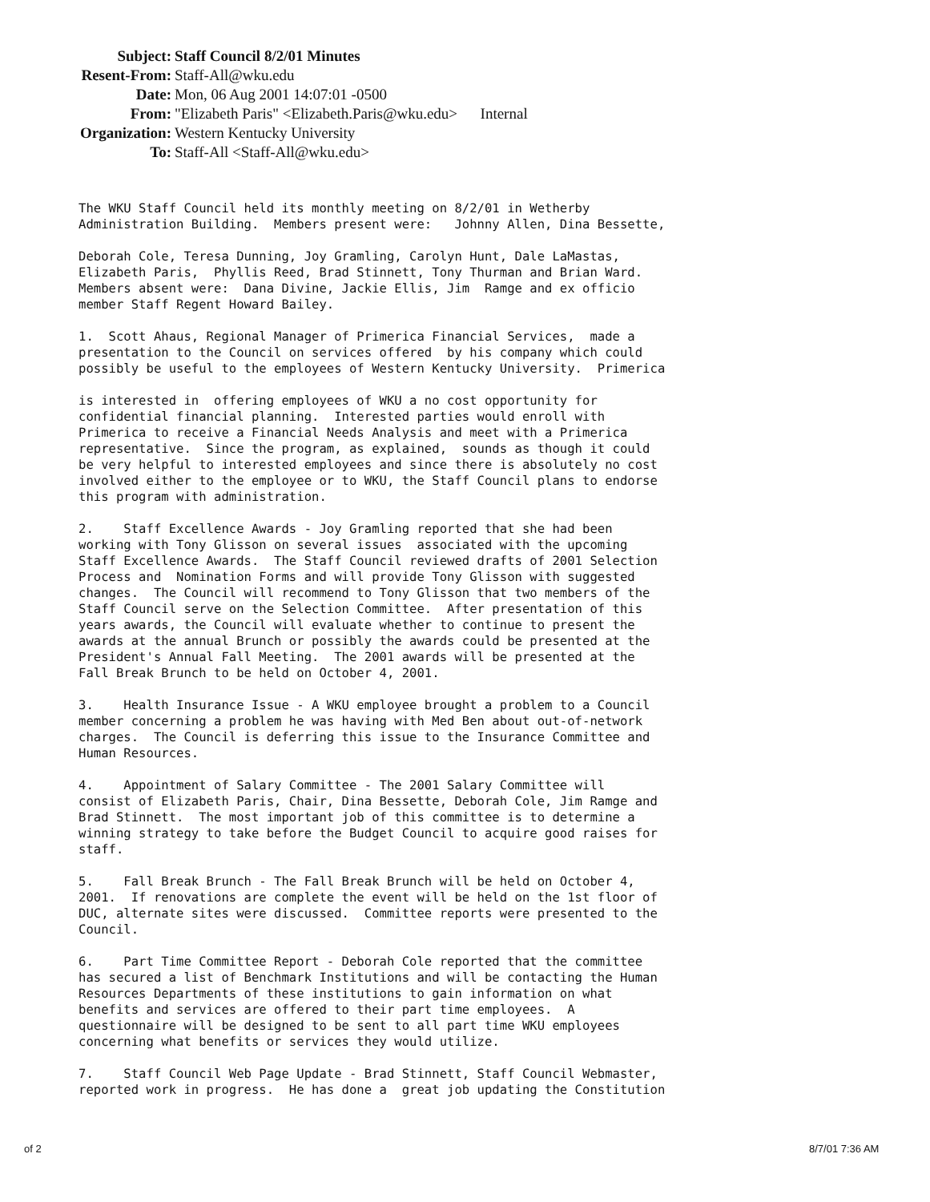| Subject: | Staff Council 8/2/01 Minutes |
| Resent-From: | Staff-All@wku.edu |
| Date: | Mon, 06 Aug 2001 14:07:01 -0500 |
| From: | "Elizabeth Paris" <Elizabeth.Paris@wku.edu> Internal |
| Organization: | Western Kentucky University |
| To: | Staff-All <Staff-All@wku.edu> |
The WKU Staff Council held its monthly meeting on 8/2/01 in Wetherby Administration Building. Members present were: Johnny Allen, Dina Bessette,
Deborah Cole, Teresa Dunning, Joy Gramling, Carolyn Hunt, Dale LaMastas, Elizabeth Paris, Phyllis Reed, Brad Stinnett, Tony Thurman and Brian Ward. Members absent were: Dana Divine, Jackie Ellis, Jim Ramge and ex officio member Staff Regent Howard Bailey.
1. Scott Ahaus, Regional Manager of Primerica Financial Services, made a presentation to the Council on services offered by his company which could possibly be useful to the employees of Western Kentucky University. Primerica
is interested in offering employees of WKU a no cost opportunity for confidential financial planning. Interested parties would enroll with Primerica to receive a Financial Needs Analysis and meet with a Primerica representative. Since the program, as explained, sounds as though it could be very helpful to interested employees and since there is absolutely no cost involved either to the employee or to WKU, the Staff Council plans to endorse this program with administration.
2. Staff Excellence Awards - Joy Gramling reported that she had been working with Tony Glisson on several issues associated with the upcoming Staff Excellence Awards. The Staff Council reviewed drafts of 2001 Selection Process and Nomination Forms and will provide Tony Glisson with suggested changes. The Council will recommend to Tony Glisson that two members of the Staff Council serve on the Selection Committee. After presentation of this years awards, the Council will evaluate whether to continue to present the awards at the annual Brunch or possibly the awards could be presented at the President's Annual Fall Meeting. The 2001 awards will be presented at the Fall Break Brunch to be held on October 4, 2001.
3. Health Insurance Issue - A WKU employee brought a problem to a Council member concerning a problem he was having with Med Ben about out-of-network charges. The Council is deferring this issue to the Insurance Committee and Human Resources.
4. Appointment of Salary Committee - The 2001 Salary Committee will consist of Elizabeth Paris, Chair, Dina Bessette, Deborah Cole, Jim Ramge and Brad Stinnett. The most important job of this committee is to determine a winning strategy to take before the Budget Council to acquire good raises for staff.
5. Fall Break Brunch - The Fall Break Brunch will be held on October 4, 2001. If renovations are complete the event will be held on the 1st floor of DUC, alternate sites were discussed. Committee reports were presented to the Council.
6. Part Time Committee Report - Deborah Cole reported that the committee has secured a list of Benchmark Institutions and will be contacting the Human Resources Departments of these institutions to gain information on what benefits and services are offered to their part time employees. A questionnaire will be designed to be sent to all part time WKU employees concerning what benefits or services they would utilize.
7. Staff Council Web Page Update - Brad Stinnett, Staff Council Webmaster, reported work in progress. He has done a great job updating the Constitution
of 2 8/7/01 7:36 AM